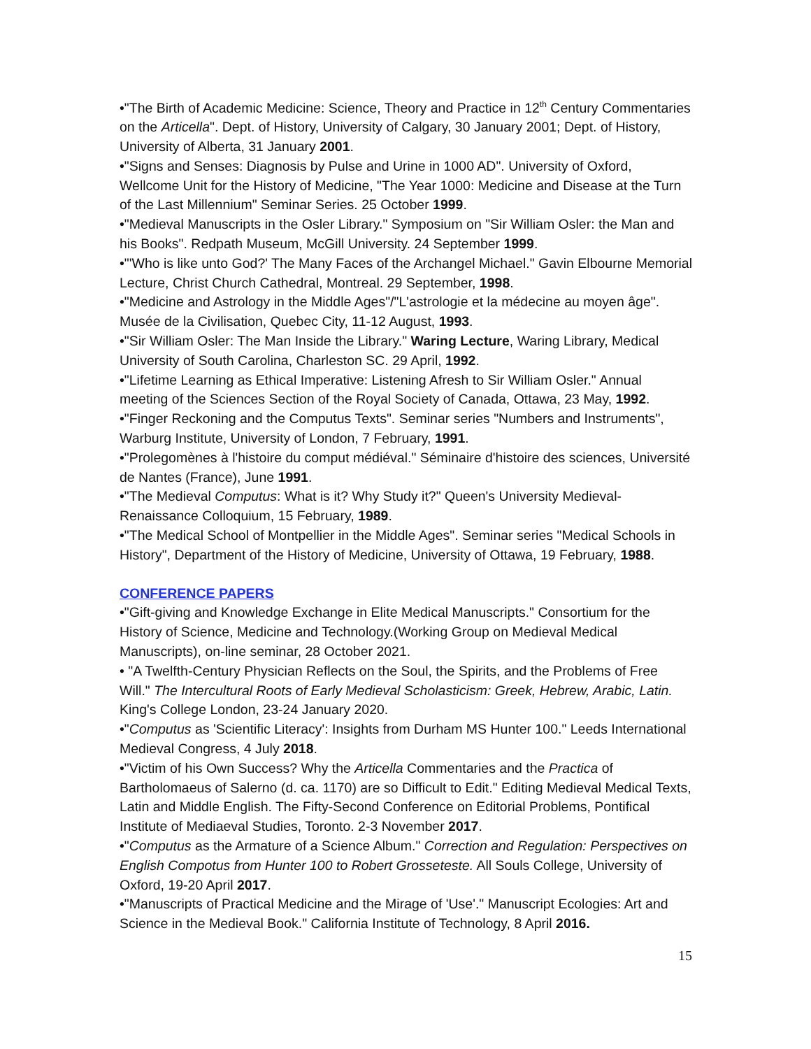•"The Birth of Academic Medicine: Science, Theory and Practice in 12<sup>th</sup> Century Commentaries on the Articella". Dept. of History, University of Calgary, 30 January 2001; Dept. of History, University of Alberta, 31 January 2001.
•"Signs and Senses: Diagnosis by Pulse and Urine in 1000 AD". University of Oxford, Wellcome Unit for the History of Medicine, "The Year 1000: Medicine and Disease at the Turn of the Last Millennium" Seminar Series. 25 October 1999.
•"Medieval Manuscripts in the Osler Library." Symposium on "Sir William Osler: the Man and his Books". Redpath Museum, McGill University. 24 September 1999.
•"'Who is like unto God?' The Many Faces of the Archangel Michael." Gavin Elbourne Memorial Lecture, Christ Church Cathedral, Montreal. 29 September, 1998.
•"Medicine and Astrology in the Middle Ages"/"L'astrologie et la médecine au moyen âge". Musée de la Civilisation, Quebec City, 11-12 August, 1993.
•"Sir William Osler: The Man Inside the Library." Waring Lecture, Waring Library, Medical University of South Carolina, Charleston SC. 29 April, 1992.
•"Lifetime Learning as Ethical Imperative: Listening Afresh to Sir William Osler." Annual meeting of the Sciences Section of the Royal Society of Canada, Ottawa, 23 May, 1992.
•"Finger Reckoning and the Computus Texts". Seminar series "Numbers and Instruments", Warburg Institute, University of London, 7 February, 1991.
•"Prolegomènes à l'histoire du comput médiéval." Séminaire d'histoire des sciences, Université de Nantes (France), June 1991.
•"The Medieval Computus: What is it? Why Study it?" Queen's University Medieval-Renaissance Colloquium, 15 February, 1989.
•"The Medical School of Montpellier in the Middle Ages". Seminar series "Medical Schools in History", Department of the History of Medicine, University of Ottawa, 19 February, 1988.
CONFERENCE PAPERS
•"Gift-giving and Knowledge Exchange in Elite Medical Manuscripts." Consortium for the History of Science, Medicine and Technology.(Working Group on Medieval Medical Manuscripts), on-line seminar, 28 October 2021.
• "A Twelfth-Century Physician Reflects on the Soul, the Spirits, and the Problems of Free Will." The Intercultural Roots of Early Medieval Scholasticism: Greek, Hebrew, Arabic, Latin. King's College London, 23-24 January 2020.
•"Computus as 'Scientific Literacy': Insights from Durham MS Hunter 100." Leeds International Medieval Congress, 4 July 2018.
•"Victim of his Own Success? Why the Articella Commentaries and the Practica of Bartholomaeus of Salerno (d. ca. 1170) are so Difficult to Edit." Editing Medieval Medical Texts, Latin and Middle English. The Fifty-Second Conference on Editorial Problems, Pontifical Institute of Mediaeval Studies, Toronto. 2-3 November 2017.
•"Computus as the Armature of a Science Album." Correction and Regulation: Perspectives on English Compotus from Hunter 100 to Robert Grosseteste. All Souls College, University of Oxford, 19-20 April 2017.
•"Manuscripts of Practical Medicine and the Mirage of 'Use'." Manuscript Ecologies: Art and Science in the Medieval Book." California Institute of Technology, 8 April 2016.
15